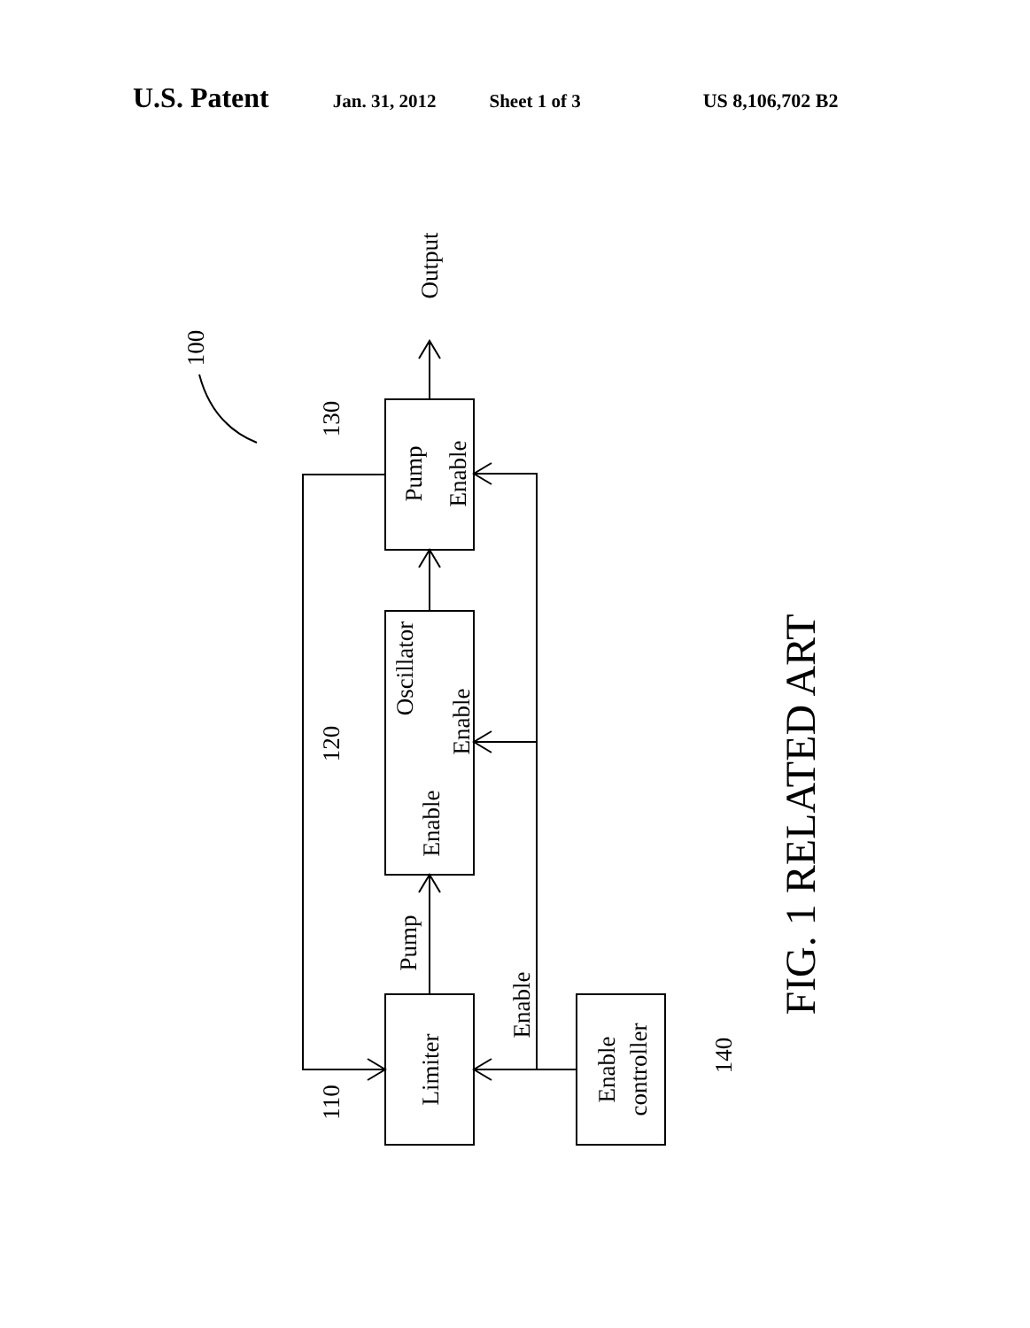U.S. Patent Jan. 31, 2012 Sheet 1 of 3 US 8,106,702 B2
Output
Pump
Enable
Oscillator
Enable
Enable
Pump
Limiter
Enable
Enable
controller
100
130
120
110
140
FIG. 1 RELATED ART